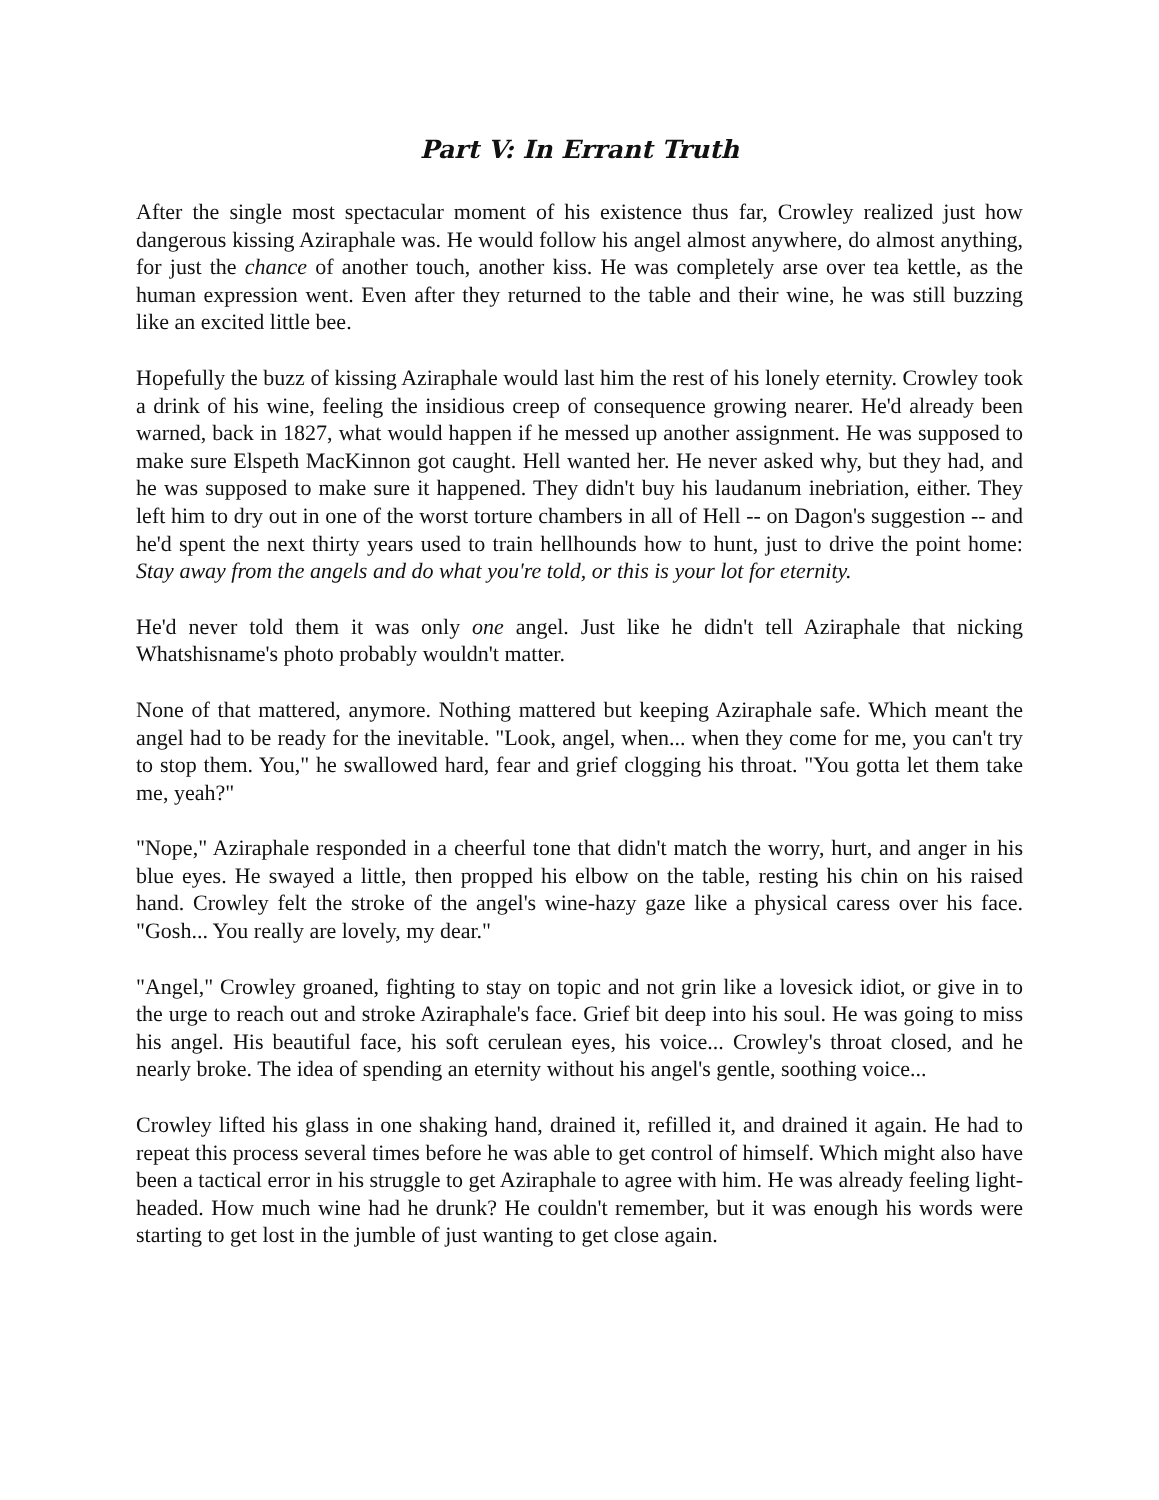Part V: In Errant Truth
After the single most spectacular moment of his existence thus far, Crowley realized just how dangerous kissing Aziraphale was. He would follow his angel almost anywhere, do almost anything, for just the chance of another touch, another kiss. He was completely arse over tea kettle, as the human expression went. Even after they returned to the table and their wine, he was still buzzing like an excited little bee.
Hopefully the buzz of kissing Aziraphale would last him the rest of his lonely eternity. Crowley took a drink of his wine, feeling the insidious creep of consequence growing nearer. He'd already been warned, back in 1827, what would happen if he messed up another assignment. He was supposed to make sure Elspeth MacKinnon got caught. Hell wanted her. He never asked why, but they had, and he was supposed to make sure it happened. They didn't buy his laudanum inebriation, either. They left him to dry out in one of the worst torture chambers in all of Hell -- on Dagon's suggestion -- and he'd spent the next thirty years used to train hellhounds how to hunt, just to drive the point home: Stay away from the angels and do what you're told, or this is your lot for eternity.
He'd never told them it was only one angel. Just like he didn't tell Aziraphale that nicking Whatshisname's photo probably wouldn't matter.
None of that mattered, anymore. Nothing mattered but keeping Aziraphale safe. Which meant the angel had to be ready for the inevitable. "Look, angel, when... when they come for me, you can't try to stop them. You," he swallowed hard, fear and grief clogging his throat. "You gotta let them take me, yeah?"
"Nope," Aziraphale responded in a cheerful tone that didn't match the worry, hurt, and anger in his blue eyes. He swayed a little, then propped his elbow on the table, resting his chin on his raised hand. Crowley felt the stroke of the angel's wine-hazy gaze like a physical caress over his face. "Gosh... You really are lovely, my dear."
"Angel," Crowley groaned, fighting to stay on topic and not grin like a lovesick idiot, or give in to the urge to reach out and stroke Aziraphale's face. Grief bit deep into his soul. He was going to miss his angel. His beautiful face, his soft cerulean eyes, his voice... Crowley's throat closed, and he nearly broke. The idea of spending an eternity without his angel's gentle, soothing voice...
Crowley lifted his glass in one shaking hand, drained it, refilled it, and drained it again. He had to repeat this process several times before he was able to get control of himself. Which might also have been a tactical error in his struggle to get Aziraphale to agree with him. He was already feeling light-headed. How much wine had he drunk? He couldn't remember, but it was enough his words were starting to get lost in the jumble of just wanting to get close again.